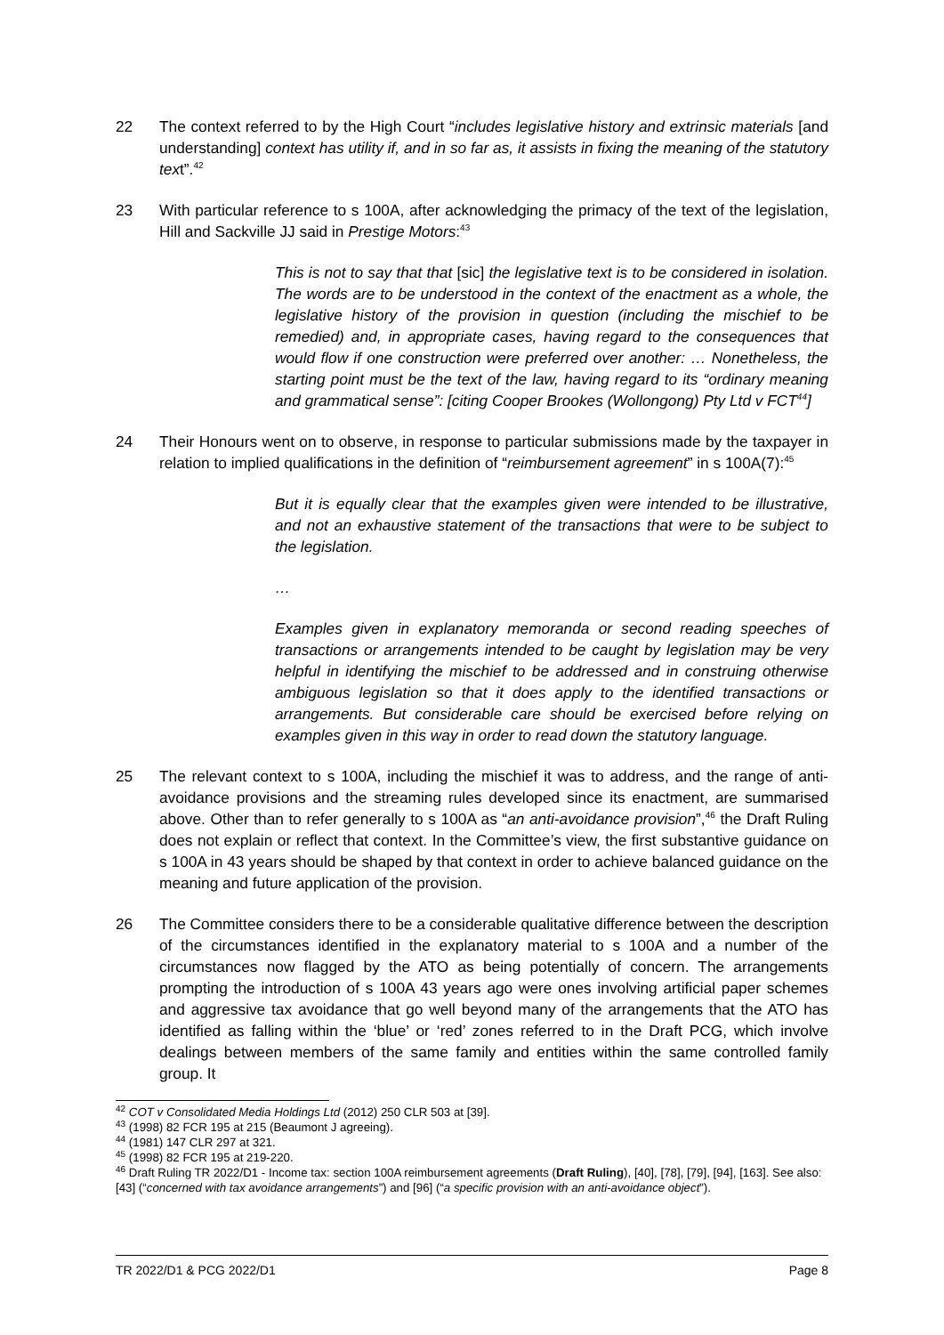22 The context referred to by the High Court “includes legislative history and extrinsic materials [and understanding] context has utility if, and in so far as, it assists in fixing the meaning of the statutory text”.<sup>42</sup>
23 With particular reference to s 100A, after acknowledging the primacy of the text of the legislation, Hill and Sackville JJ said in Prestige Motors:<sup>43</sup>
This is not to say that that [sic] the legislative text is to be considered in isolation. The words are to be understood in the context of the enactment as a whole, the legislative history of the provision in question (including the mischief to be remedied) and, in appropriate cases, having regard to the consequences that would flow if one construction were preferred over another: … Nonetheless, the starting point must be the text of the law, having regard to its “ordinary meaning and grammatical sense”: [citing Cooper Brookes (Wollongong) Pty Ltd v FCT<sup>44</sup>]
24 Their Honours went on to observe, in response to particular submissions made by the taxpayer in relation to implied qualifications in the definition of “reimbursement agreement” in s 100A(7):<sup>45</sup>
But it is equally clear that the examples given were intended to be illustrative, and not an exhaustive statement of the transactions that were to be subject to the legislation.
…
Examples given in explanatory memoranda or second reading speeches of transactions or arrangements intended to be caught by legislation may be very helpful in identifying the mischief to be addressed and in construing otherwise ambiguous legislation so that it does apply to the identified transactions or arrangements. But considerable care should be exercised before relying on examples given in this way in order to read down the statutory language.
25 The relevant context to s 100A, including the mischief it was to address, and the range of anti-avoidance provisions and the streaming rules developed since its enactment, are summarised above. Other than to refer generally to s 100A as “an anti-avoidance provision”,<sup>46</sup> the Draft Ruling does not explain or reflect that context. In the Committee’s view, the first substantive guidance on s 100A in 43 years should be shaped by that context in order to achieve balanced guidance on the meaning and future application of the provision.
26 The Committee considers there to be a considerable qualitative difference between the description of the circumstances identified in the explanatory material to s 100A and a number of the circumstances now flagged by the ATO as being potentially of concern. The arrangements prompting the introduction of s 100A 43 years ago were ones involving artificial paper schemes and aggressive tax avoidance that go well beyond many of the arrangements that the ATO has identified as falling within the ‘blue’ or ‘red’ zones referred to in the Draft PCG, which involve dealings between members of the same family and entities within the same controlled family group. It
<sup>42</sup> COT v Consolidated Media Holdings Ltd (2012) 250 CLR 503 at [39].
<sup>43</sup> (1998) 82 FCR 195 at 215 (Beaumont J agreeing).
<sup>44</sup> (1981) 147 CLR 297 at 321.
<sup>45</sup> (1998) 82 FCR 195 at 219-220.
<sup>46</sup> Draft Ruling TR 2022/D1 - Income tax: section 100A reimbursement agreements (Draft Ruling), [40], [78], [79], [94], [163]. See also: [43] (“concerned with tax avoidance arrangements”) and [96] (“a specific provision with an anti-avoidance object”).
TR 2022/D1 & PCG 2022/D1 Page 8